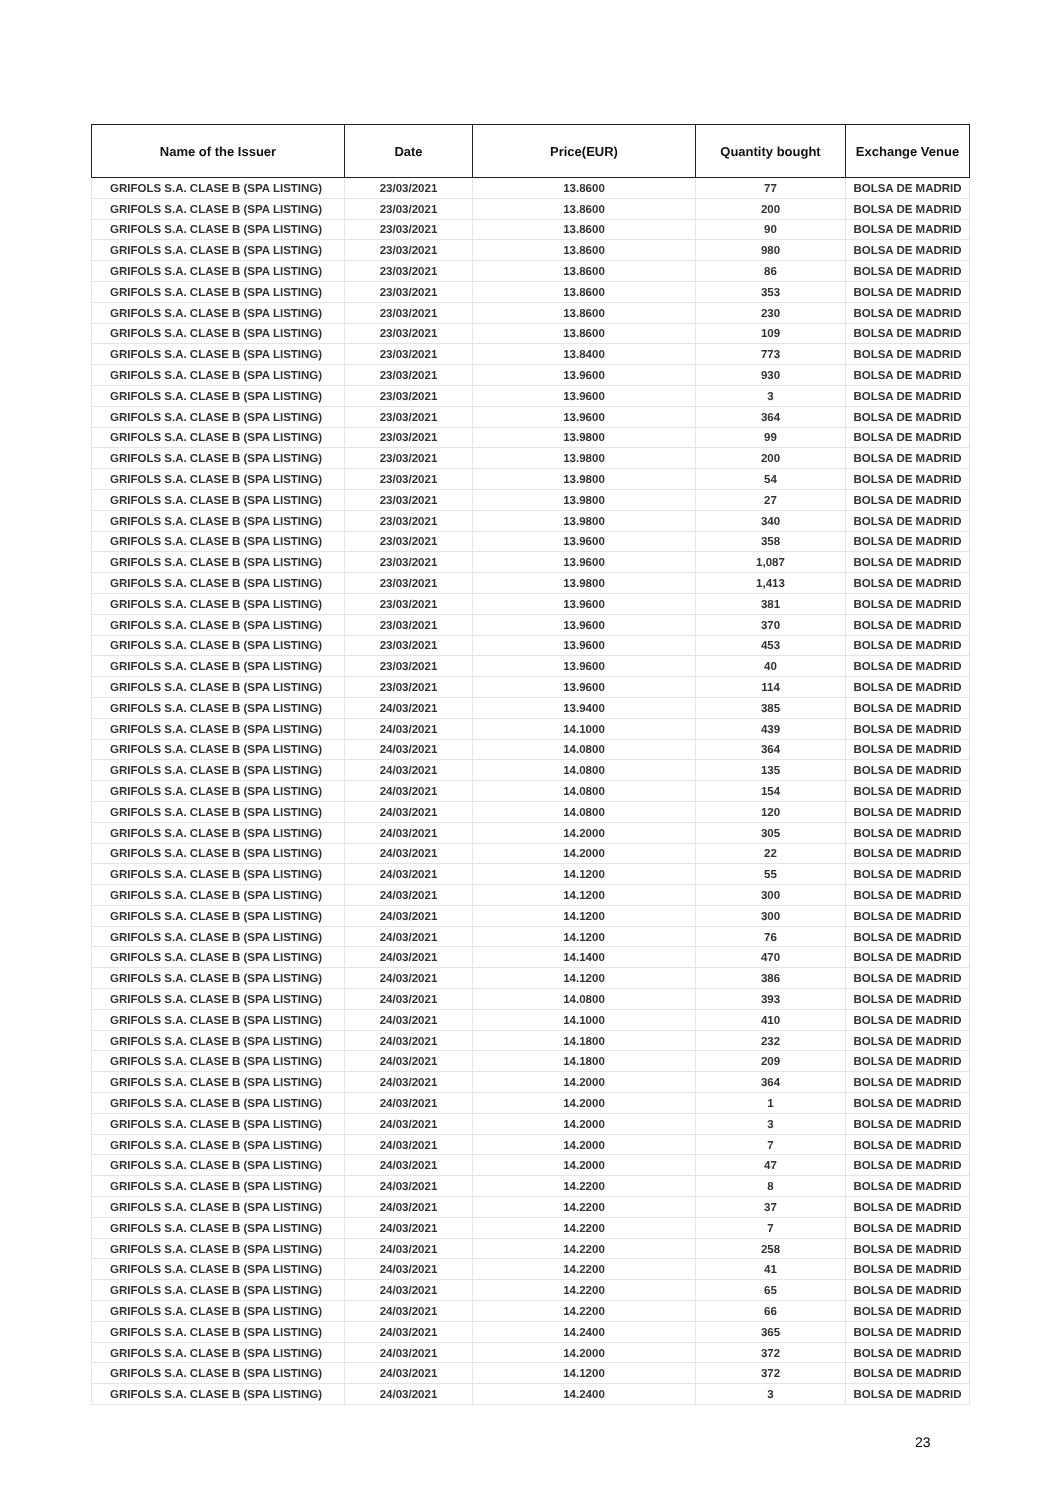| Name of the Issuer | Date | Price(EUR) | Quantity bought | Exchange Venue |
| --- | --- | --- | --- | --- |
| GRIFOLS S.A. CLASE B (SPA LISTING) | 23/03/2021 | 13.8600 | 77 | BOLSA DE MADRID |
| GRIFOLS S.A. CLASE B (SPA LISTING) | 23/03/2021 | 13.8600 | 200 | BOLSA DE MADRID |
| GRIFOLS S.A. CLASE B (SPA LISTING) | 23/03/2021 | 13.8600 | 90 | BOLSA DE MADRID |
| GRIFOLS S.A. CLASE B (SPA LISTING) | 23/03/2021 | 13.8600 | 980 | BOLSA DE MADRID |
| GRIFOLS S.A. CLASE B (SPA LISTING) | 23/03/2021 | 13.8600 | 86 | BOLSA DE MADRID |
| GRIFOLS S.A. CLASE B (SPA LISTING) | 23/03/2021 | 13.8600 | 353 | BOLSA DE MADRID |
| GRIFOLS S.A. CLASE B (SPA LISTING) | 23/03/2021 | 13.8600 | 230 | BOLSA DE MADRID |
| GRIFOLS S.A. CLASE B (SPA LISTING) | 23/03/2021 | 13.8600 | 109 | BOLSA DE MADRID |
| GRIFOLS S.A. CLASE B (SPA LISTING) | 23/03/2021 | 13.8400 | 773 | BOLSA DE MADRID |
| GRIFOLS S.A. CLASE B (SPA LISTING) | 23/03/2021 | 13.9600 | 930 | BOLSA DE MADRID |
| GRIFOLS S.A. CLASE B (SPA LISTING) | 23/03/2021 | 13.9600 | 3 | BOLSA DE MADRID |
| GRIFOLS S.A. CLASE B (SPA LISTING) | 23/03/2021 | 13.9600 | 364 | BOLSA DE MADRID |
| GRIFOLS S.A. CLASE B (SPA LISTING) | 23/03/2021 | 13.9800 | 99 | BOLSA DE MADRID |
| GRIFOLS S.A. CLASE B (SPA LISTING) | 23/03/2021 | 13.9800 | 200 | BOLSA DE MADRID |
| GRIFOLS S.A. CLASE B (SPA LISTING) | 23/03/2021 | 13.9800 | 54 | BOLSA DE MADRID |
| GRIFOLS S.A. CLASE B (SPA LISTING) | 23/03/2021 | 13.9800 | 27 | BOLSA DE MADRID |
| GRIFOLS S.A. CLASE B (SPA LISTING) | 23/03/2021 | 13.9800 | 340 | BOLSA DE MADRID |
| GRIFOLS S.A. CLASE B (SPA LISTING) | 23/03/2021 | 13.9600 | 358 | BOLSA DE MADRID |
| GRIFOLS S.A. CLASE B (SPA LISTING) | 23/03/2021 | 13.9600 | 1,087 | BOLSA DE MADRID |
| GRIFOLS S.A. CLASE B (SPA LISTING) | 23/03/2021 | 13.9800 | 1,413 | BOLSA DE MADRID |
| GRIFOLS S.A. CLASE B (SPA LISTING) | 23/03/2021 | 13.9600 | 381 | BOLSA DE MADRID |
| GRIFOLS S.A. CLASE B (SPA LISTING) | 23/03/2021 | 13.9600 | 370 | BOLSA DE MADRID |
| GRIFOLS S.A. CLASE B (SPA LISTING) | 23/03/2021 | 13.9600 | 453 | BOLSA DE MADRID |
| GRIFOLS S.A. CLASE B (SPA LISTING) | 23/03/2021 | 13.9600 | 40 | BOLSA DE MADRID |
| GRIFOLS S.A. CLASE B (SPA LISTING) | 23/03/2021 | 13.9600 | 114 | BOLSA DE MADRID |
| GRIFOLS S.A. CLASE B (SPA LISTING) | 24/03/2021 | 13.9400 | 385 | BOLSA DE MADRID |
| GRIFOLS S.A. CLASE B (SPA LISTING) | 24/03/2021 | 14.1000 | 439 | BOLSA DE MADRID |
| GRIFOLS S.A. CLASE B (SPA LISTING) | 24/03/2021 | 14.0800 | 364 | BOLSA DE MADRID |
| GRIFOLS S.A. CLASE B (SPA LISTING) | 24/03/2021 | 14.0800 | 135 | BOLSA DE MADRID |
| GRIFOLS S.A. CLASE B (SPA LISTING) | 24/03/2021 | 14.0800 | 154 | BOLSA DE MADRID |
| GRIFOLS S.A. CLASE B (SPA LISTING) | 24/03/2021 | 14.0800 | 120 | BOLSA DE MADRID |
| GRIFOLS S.A. CLASE B (SPA LISTING) | 24/03/2021 | 14.2000 | 305 | BOLSA DE MADRID |
| GRIFOLS S.A. CLASE B (SPA LISTING) | 24/03/2021 | 14.2000 | 22 | BOLSA DE MADRID |
| GRIFOLS S.A. CLASE B (SPA LISTING) | 24/03/2021 | 14.1200 | 55 | BOLSA DE MADRID |
| GRIFOLS S.A. CLASE B (SPA LISTING) | 24/03/2021 | 14.1200 | 300 | BOLSA DE MADRID |
| GRIFOLS S.A. CLASE B (SPA LISTING) | 24/03/2021 | 14.1200 | 300 | BOLSA DE MADRID |
| GRIFOLS S.A. CLASE B (SPA LISTING) | 24/03/2021 | 14.1200 | 76 | BOLSA DE MADRID |
| GRIFOLS S.A. CLASE B (SPA LISTING) | 24/03/2021 | 14.1400 | 470 | BOLSA DE MADRID |
| GRIFOLS S.A. CLASE B (SPA LISTING) | 24/03/2021 | 14.1200 | 386 | BOLSA DE MADRID |
| GRIFOLS S.A. CLASE B (SPA LISTING) | 24/03/2021 | 14.0800 | 393 | BOLSA DE MADRID |
| GRIFOLS S.A. CLASE B (SPA LISTING) | 24/03/2021 | 14.1000 | 410 | BOLSA DE MADRID |
| GRIFOLS S.A. CLASE B (SPA LISTING) | 24/03/2021 | 14.1800 | 232 | BOLSA DE MADRID |
| GRIFOLS S.A. CLASE B (SPA LISTING) | 24/03/2021 | 14.1800 | 209 | BOLSA DE MADRID |
| GRIFOLS S.A. CLASE B (SPA LISTING) | 24/03/2021 | 14.2000 | 364 | BOLSA DE MADRID |
| GRIFOLS S.A. CLASE B (SPA LISTING) | 24/03/2021 | 14.2000 | 1 | BOLSA DE MADRID |
| GRIFOLS S.A. CLASE B (SPA LISTING) | 24/03/2021 | 14.2000 | 3 | BOLSA DE MADRID |
| GRIFOLS S.A. CLASE B (SPA LISTING) | 24/03/2021 | 14.2000 | 7 | BOLSA DE MADRID |
| GRIFOLS S.A. CLASE B (SPA LISTING) | 24/03/2021 | 14.2000 | 47 | BOLSA DE MADRID |
| GRIFOLS S.A. CLASE B (SPA LISTING) | 24/03/2021 | 14.2200 | 8 | BOLSA DE MADRID |
| GRIFOLS S.A. CLASE B (SPA LISTING) | 24/03/2021 | 14.2200 | 37 | BOLSA DE MADRID |
| GRIFOLS S.A. CLASE B (SPA LISTING) | 24/03/2021 | 14.2200 | 7 | BOLSA DE MADRID |
| GRIFOLS S.A. CLASE B (SPA LISTING) | 24/03/2021 | 14.2200 | 258 | BOLSA DE MADRID |
| GRIFOLS S.A. CLASE B (SPA LISTING) | 24/03/2021 | 14.2200 | 41 | BOLSA DE MADRID |
| GRIFOLS S.A. CLASE B (SPA LISTING) | 24/03/2021 | 14.2200 | 65 | BOLSA DE MADRID |
| GRIFOLS S.A. CLASE B (SPA LISTING) | 24/03/2021 | 14.2200 | 66 | BOLSA DE MADRID |
| GRIFOLS S.A. CLASE B (SPA LISTING) | 24/03/2021 | 14.2400 | 365 | BOLSA DE MADRID |
| GRIFOLS S.A. CLASE B (SPA LISTING) | 24/03/2021 | 14.2000 | 372 | BOLSA DE MADRID |
| GRIFOLS S.A. CLASE B (SPA LISTING) | 24/03/2021 | 14.1200 | 372 | BOLSA DE MADRID |
| GRIFOLS S.A. CLASE B (SPA LISTING) | 24/03/2021 | 14.2400 | 3 | BOLSA DE MADRID |
23